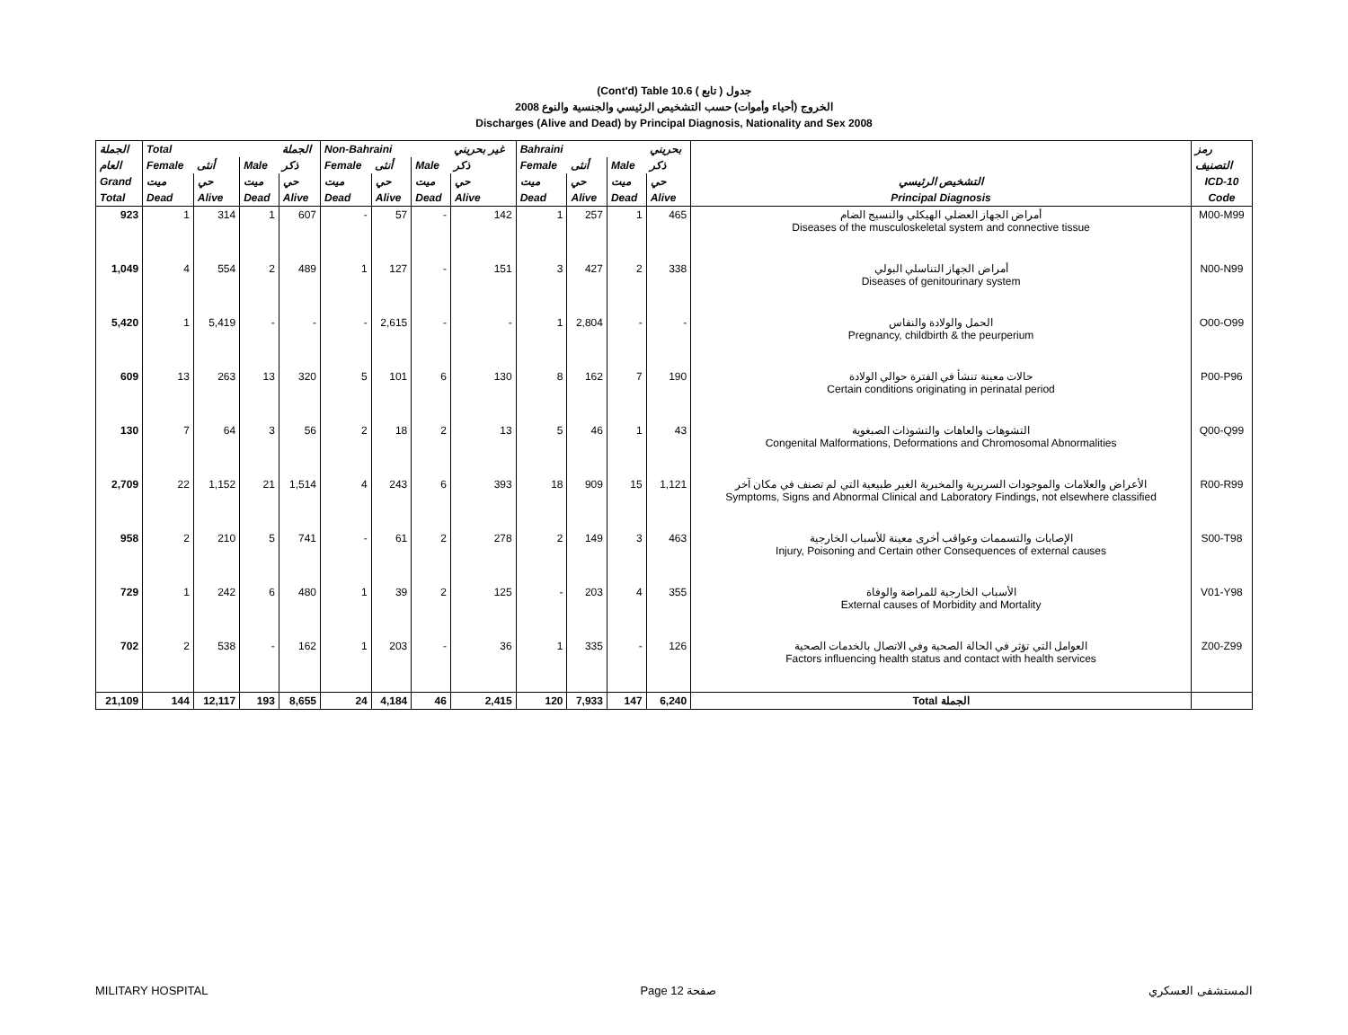(Cont'd) Table 10.6 جدول ( تابع )
الخروج (أحياء وأموات) حسب التشخيص الرئيسي والجنسية والنوع 2008
Discharges (Alive and Dead) by Principal Diagnosis, Nationality and Sex 2008
| الجملة | Total | | | الجملة | Non-Bahraini | | | غير بحريني | Bahraini | | | بحريني | | رمز |
| --- | --- | --- | --- | --- | --- | --- | --- | --- | --- | --- | --- | --- | --- | --- |
| العام | Female | أنثى | Male | ذكر | Female | أنثى | Male | ذكر | Female | أنثى | Male | ذكر | | التصنيف |
| Grand | ميت | حي | ميت | حي | ميت | حي | ميت | حي | ميت | حي | ميت | حي | التشخيص الرئيسي | ICD-10 |
| Total | Dead | Alive | Dead | Alive | Dead | Alive | Dead | Alive | Dead | Alive | Dead | Alive | Principal Diagnosis | Code |
| 923 | 1 | 314 | 1 | 607 | - | 57 | - | 142 | 1 | 257 | 1 | 465 | أمراض الجهاز العضلي الهيكلي والنسيج الضام Diseases of the musculoskeletal system and connective tissue | M00-M99 |
| 1,049 | 4 | 554 | 2 | 489 | 1 | 127 | - | 151 | 3 | 427 | 2 | 338 | أمراض الجهاز التناسلي البولي Diseases of genitourinary system | N00-N99 |
| 5,420 | 1 | 5,419 | - | - | - | 2,615 | - | - | 1 | 2,804 | - | - | الحمل والولادة والنفاس Pregnancy, childbirth & the peurperium | O00-O99 |
| 609 | 13 | 263 | 13 | 320 | 5 | 101 | 6 | 130 | 8 | 162 | 7 | 190 | حالات معينة تنشأ في الفترة حوالي الولادة Certain conditions originating in perinatal period | P00-P96 |
| 130 | 7 | 64 | 3 | 56 | 2 | 18 | 2 | 13 | 5 | 46 | 1 | 43 | التشوهات والعاهات والتشوذات الصبغوية Congenital Malformations, Deformations and Chromosomal Abnormalities | Q00-Q99 |
| 2,709 | 22 | 1,152 | 21 | 1,514 | 4 | 243 | 6 | 393 | 18 | 909 | 15 | 1,121 | الأعراض والعلامات والموجودات السريرية والمخبرية الغير طبيعية التي لم تصنف في مكان آخر Symptoms, Signs and Abnormal Clinical and Laboratory Findings, not elsewhere classified | R00-R99 |
| 958 | 2 | 210 | 5 | 741 | - | 61 | 2 | 278 | 2 | 149 | 3 | 463 | الإصابات والتسممات وعواقب أخرى معينة للأسباب الخارجية Injury, Poisoning and Certain other Consequences of external causes | S00-T98 |
| 729 | 1 | 242 | 6 | 480 | 1 | 39 | 2 | 125 | - | 203 | 4 | 355 | الأسباب الخارجية للمراضة والوفاة External causes of Morbidity and Mortality | V01-Y98 |
| 702 | 2 | 538 | - | 162 | 1 | 203 | - | 36 | 1 | 335 | - | 126 | العوامل التي تؤثر في الحالة الصحية وفي الاتصال بالخدمات الصحية Factors influencing health status and contact with health services | Z00-Z99 |
| 21,109 | 144 | 12,117 | 193 | 8,655 | 24 | 4,184 | 46 | 2,415 | 120 | 7,933 | 147 | 6,240 | Total الجملة | |
MILITARY HOSPITAL Page 12 صفحة المستشفى العسكري